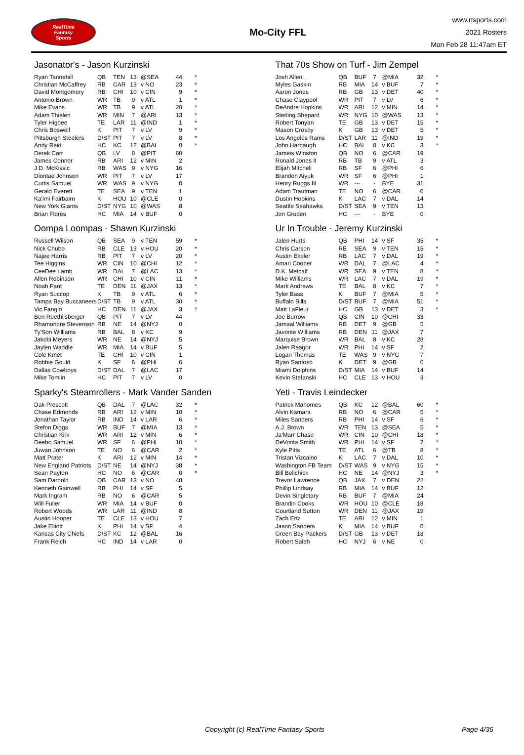RealTime
Fantasy
Sports
Mo-City FFL
www.rtsports.com
2021 Rosters
Mon Feb 28 11:47am ET
Jasonator's - Jason Kurzinski
| Ryan Tannehill | QB | TEN | 13 | @SEA | 44 | * |
| Christian McCaffrey | RB | CAR | 13 | v NO | 23 | * |
| David Montgomery | RB | CHI | 10 | v CIN | 9 | * |
| Antonio Brown | WR | TB | 9 | v ATL | 1 | * |
| Mike Evans | WR | TB | 9 | v ATL | 20 | * |
| Adam Thielen | WR | MIN | 7 | @ARI | 13 | * |
| Tyler Higbee | TE | LAR | 11 | @IND | 1 | * |
| Chris Boswell | K | PIT | 7 | v LV | 9 | * |
| Pittsburgh Steelers | D/ST | PIT | 7 | v LV | 8 | * |
| Andy Reid | HC | KC | 12 | @BAL | 0 | * |
| Derek Carr | QB | LV | 8 | @PIT | 60 | |
| James Conner | RB | ARI | 12 | v MIN | 2 | |
| J.D. McKissic | RB | WAS | 9 | v NYG | 16 | |
| Diontae Johnson | WR | PIT | 7 | v LV | 17 | |
| Curtis Samuel | WR | WAS | 9 | v NYG | 0 | |
| Gerald Everett | TE | SEA | 9 | v TEN | 1 | |
| Ka'imi Fairbairn | K | HOU | 10 | @CLE | 0 | |
| New York Giants | D/ST | NYG | 10 | @WAS | 8 | |
| Brian Flores | HC | MIA | 14 | v BUF | 0 | |
That 70s Show on Turf - Jim Zempel
| Josh Allen | QB | BUF | 7 | @MIA | 32 | * |
| Myles Gaskin | RB | MIA | 14 | v BUF | 7 | * |
| Aaron Jones | RB | GB | 13 | v DET | 40 | * |
| Chase Claypool | WR | PIT | 7 | v LV | 6 | * |
| DeAndre Hopkins | WR | ARI | 12 | v MIN | 14 | * |
| Sterling Shepard | WR | NYG | 10 | @WAS | 13 | * |
| Robert Tonyan | TE | GB | 13 | v DET | 15 | * |
| Mason Crosby | K | GB | 13 | v DET | 5 | * |
| Los Angeles Rams | D/ST | LAR | 11 | @IND | 19 | * |
| John Harbaugh | HC | BAL | 8 | v KC | 3 | * |
| Jameis Winston | QB | NO | 6 | @CAR | 19 | |
| Ronald Jones II | RB | TB | 9 | v ATL | 3 | |
| Elijah Mitchell | RB | SF | 6 | @PHI | 6 | |
| Brandon Aiyuk | WR | SF | 6 | @PHI | 1 | |
| Henry Ruggs III | WR | --- | - | BYE | 31 | |
| Adam Trautman | TE | NO | 6 | @CAR | 0 | |
| Dustin Hopkins | K | LAC | 7 | v DAL | 14 | |
| Seattle Seahawks | D/ST | SEA | 9 | v TEN | 13 | |
| Jon Gruden | HC | --- | - | BYE | 0 | |
Oompa Loompas - Shawn Kurzinski
| Russell Wilson | QB | SEA | 9 | v TEN | 59 | * |
| Nick Chubb | RB | CLE | 13 | v HOU | 20 | * |
| Najee Harris | RB | PIT | 7 | v LV | 20 | * |
| Tee Higgins | WR | CIN | 10 | @CHI | 12 | * |
| CeeDee Lamb | WR | DAL | 7 | @LAC | 13 | * |
| Allen Robinson | WR | CHI | 10 | v CIN | 11 | * |
| Noah Fant | TE | DEN | 11 | @JAX | 13 | * |
| Ryan Succop | K | TB | 9 | v ATL | 6 | * |
| Tampa Bay Buccaneers | D/ST | TB | 9 | v ATL | 30 | * |
| Vic Fangio | HC | DEN | 11 | @JAX | 3 | * |
| Ben Roethlisberger | QB | PIT | 7 | v LV | 44 | |
| Rhamondre Stevenson | RB | NE | 14 | @NYJ | 0 | |
| Ty'Son Williams | RB | BAL | 8 | v KC | 9 | |
| Jakobi Meyers | WR | NE | 14 | @NYJ | 5 | |
| Jaylen Waddle | WR | MIA | 14 | v BUF | 5 | |
| Cole Kmet | TE | CHI | 10 | v CIN | 1 | |
| Robbie Gould | K | SF | 6 | @PHI | 6 | |
| Dallas Cowboys | D/ST | DAL | 7 | @LAC | 17 | |
| Mike Tomlin | HC | PIT | 7 | v LV | 0 | |
Ur In Trouble - Jeremy Kurzinski
| Jalen Hurts | QB | PHI | 14 | v SF | 35 | * |
| Chris Carson | RB | SEA | 9 | v TEN | 15 | * |
| Austin Ekeler | RB | LAC | 7 | v DAL | 19 | * |
| Amari Cooper | WR | DAL | 7 | @LAC | 4 | * |
| D.K. Metcalf | WR | SEA | 9 | v TEN | 8 | * |
| Mike Williams | WR | LAC | 7 | v DAL | 19 | * |
| Mark Andrews | TE | BAL | 8 | v KC | 7 | * |
| Tyler Bass | K | BUF | 7 | @MIA | 5 | * |
| Buffalo Bills | D/ST | BUF | 7 | @MIA | 51 | * |
| Matt LaFleur | HC | GB | 13 | v DET | 3 | * |
| Joe Burrow | QB | CIN | 10 | @CHI | 33 | |
| Jamaal Williams | RB | DET | 9 | @GB | 5 | |
| Javonte Williams | RB | DEN | 11 | @JAX | 7 | |
| Marquise Brown | WR | BAL | 8 | v KC | 28 | |
| Jalen Reagor | WR | PHI | 14 | v SF | 2 | |
| Logan Thomas | TE | WAS | 9 | v NYG | 7 | |
| Ryan Santoso | K | DET | 9 | @GB | 0 | |
| Miami Dolphins | D/ST | MIA | 14 | v BUF | 14 | |
| Kevin Stefanski | HC | CLE | 13 | v HOU | 3 | |
Sparky's Steamrollers - Mark Vander Sanden
| Dak Prescott | QB | DAL | 7 | @LAC | 32 | * |
| Chase Edmonds | RB | ARI | 12 | v MIN | 10 | * |
| Jonathan Taylor | RB | IND | 14 | v LAR | 6 | * |
| Stefon Diggs | WR | BUF | 7 | @MIA | 13 | * |
| Christian Kirk | WR | ARI | 12 | v MIN | 6 | * |
| Deebo Samuel | WR | SF | 6 | @PHI | 10 | * |
| Juwan Johnson | TE | NO | 6 | @CAR | 2 | * |
| Matt Prater | K | ARI | 12 | v MIN | 14 | * |
| New England Patriots | D/ST | NE | 14 | @NYJ | 38 | * |
| Sean Payton | HC | NO | 6 | @CAR | 0 | * |
| Sam Darnold | QB | CAR | 13 | v NO | 48 | |
| Kenneth Gainwell | RB | PHI | 14 | v SF | 5 | |
| Mark Ingram | RB | NO | 6 | @CAR | 5 | |
| Will Fuller | WR | MIA | 14 | v BUF | 0 | |
| Robert Woods | WR | LAR | 11 | @IND | 8 | |
| Austin Hooper | TE | CLE | 13 | v HOU | 7 | |
| Jake Elliott | K | PHI | 14 | v SF | 4 | |
| Kansas City Chiefs | D/ST | KC | 12 | @BAL | 16 | |
| Frank Reich | HC | IND | 14 | v LAR | 0 | |
Yeti - Travis Leindecker
| Patrick Mahomes | QB | KC | 12 | @BAL | 60 | * |
| Alvin Kamara | RB | NO | 6 | @CAR | 5 | * |
| Miles Sanders | RB | PHI | 14 | v SF | 6 | * |
| A.J. Brown | WR | TEN | 13 | @SEA | 5 | * |
| Ja'Marr Chase | WR | CIN | 10 | @CHI | 18 | * |
| DeVonta Smith | WR | PHI | 14 | v SF | 2 | * |
| Kyle Pitts | TE | ATL | 6 | @TB | 8 | * |
| Tristan Vizcaino | K | LAC | 7 | v DAL | 10 | * |
| Washington FB Team | D/ST | WAS | 9 | v NYG | 15 | * |
| Bill Belichick | HC | NE | 14 | @NYJ | 3 | * |
| Trevor Lawrence | QB | JAX | 7 | v DEN | 22 | |
| Phillip Lindsay | RB | MIA | 14 | v BUF | 12 | |
| Devin Singletary | RB | BUF | 7 | @MIA | 24 | |
| Brandin Cooks | WR | HOU | 10 | @CLE | 18 | |
| Courtland Sutton | WR | DEN | 11 | @JAX | 19 | |
| Zach Ertz | TE | ARI | 12 | v MIN | 1 | |
| Jason Sanders | K | MIA | 14 | v BUF | 0 | |
| Green Bay Packers | D/ST | GB | 13 | v DET | 18 | |
| Robert Saleh | HC | NYJ | 6 | v NE | 0 | |
Copyright (c) RealTime Fantasy Sports Page 4/36